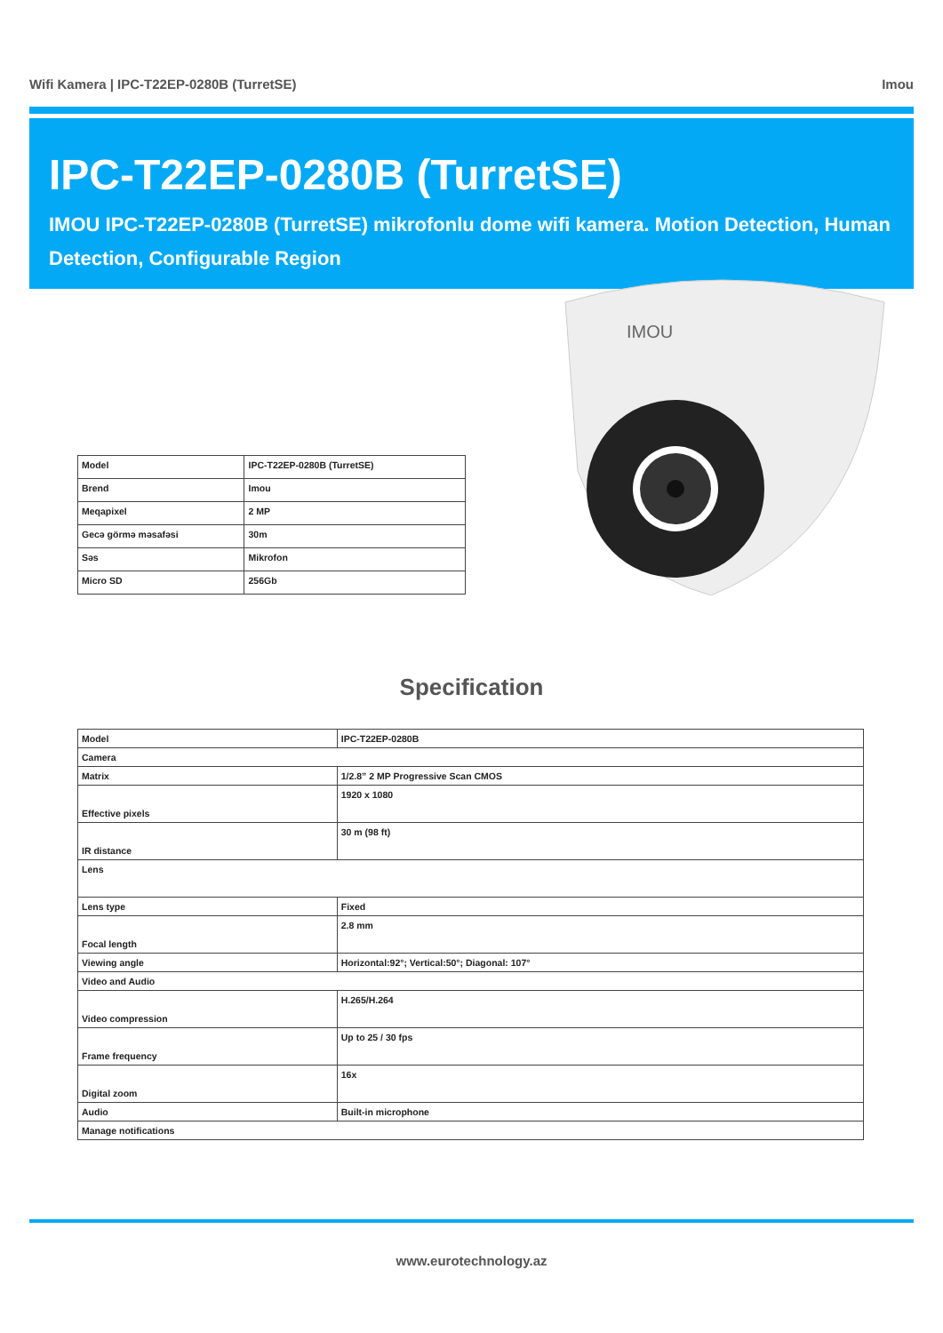Wifi Kamera | IPC-T22EP-0280B (TurretSE) Imou
IPC-T22EP-0280B (TurretSE)
IMOU IPC-T22EP-0280B (TurretSE) mikrofonlu dome wifi kamera. Motion Detection, Human Detection, Configurable Region
IMOU
| Model | IPC-T22EP-0280B (TurretSE) |
| Brend | Imou |
| Meqapixel | 2 MP |
| Gecə görmə məsafəsi | 30m |
| Səs | Mikrofon |
| Micro SD | 256Gb |
Specification
| Model | IPC-T22EP-0280B |
| Camera | |
| Matrix | 1/2.8” 2 MP Progressive Scan CMOS |
| Effective pixels | 1920 x 1080 |
| IR distance | 30 m (98 ft) |
| Lens | |
| Lens type | Fixed |
| Focal length | 2.8 mm |
| Viewing angle | Horizontal:92°; Vertical:50°; Diagonal: 107° |
| Video and Audio | |
| Video compression | H.265/H.264 |
| Frame frequency | Up to 25 / 30 fps |
| Digital zoom | 16x |
| Audio | Built-in microphone |
| Manage notifications | |
www.eurotechnology.az